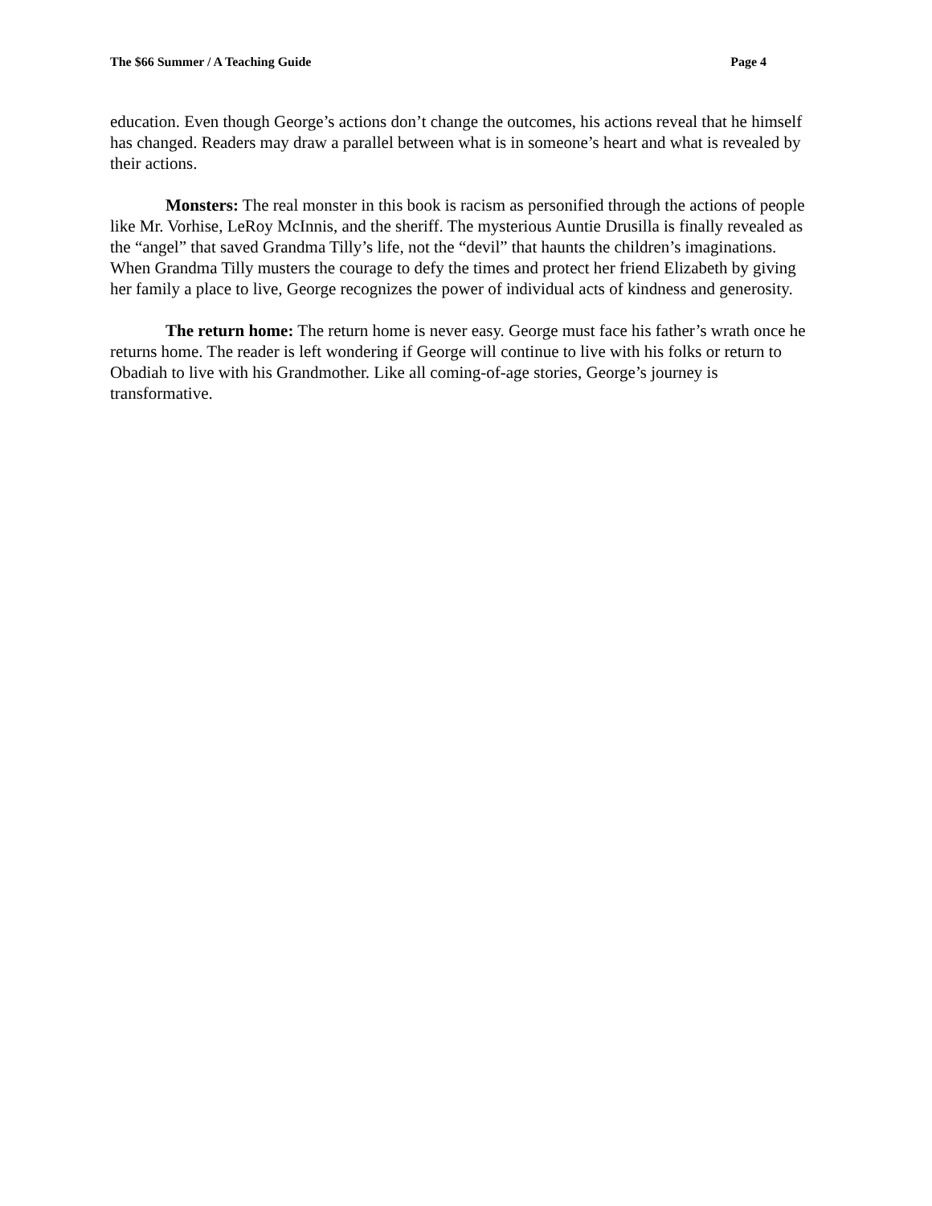The $66 Summer / A Teaching Guide Page 4
education. Even though George’s actions don’t change the outcomes, his actions reveal that he himself has changed. Readers may draw a parallel between what is in someone’s heart and what is revealed by their actions.
Monsters: The real monster in this book is racism as personified through the actions of people like Mr. Vorhise, LeRoy McInnis, and the sheriff. The mysterious Auntie Drusilla is finally revealed as the “angel” that saved Grandma Tilly’s life, not the “devil” that haunts the children’s imaginations. When Grandma Tilly musters the courage to defy the times and protect her friend Elizabeth by giving her family a place to live, George recognizes the power of individual acts of kindness and generosity.
The return home: The return home is never easy. George must face his father’s wrath once he returns home. The reader is left wondering if George will continue to live with his folks or return to Obadiah to live with his Grandmother. Like all coming-of-age stories, George’s journey is transformative.